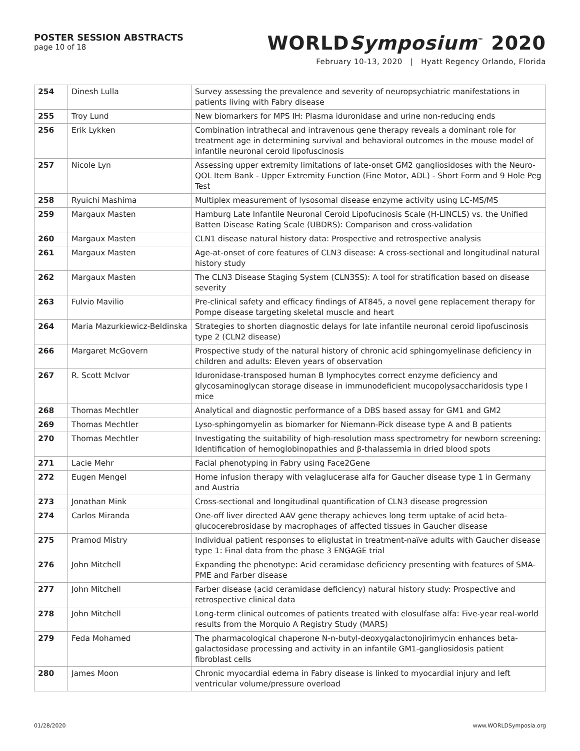POSTER SESSION ABSTRACTS
page 10 of 18
WORLDSymposium<sup>™</sup> 2020
February 10-13, 2020 | Hyatt Regency Orlando, Florida
| 254 | Dinesh Lulla | Survey assessing the prevalence and severity of neuropsychiatric manifestations in patients living with Fabry disease |
| 255 | Troy Lund | New biomarkers for MPS IH: Plasma iduronidase and urine non-reducing ends |
| 256 | Erik Lykken | Combination intrathecal and intravenous gene therapy reveals a dominant role for treatment age in determining survival and behavioral outcomes in the mouse model of infantile neuronal ceroid lipofuscinosis |
| 257 | Nicole Lyn | Assessing upper extremity limitations of late-onset GM2 gangliosidoses with the Neuro-QOL Item Bank - Upper Extremity Function (Fine Motor, ADL) - Short Form and 9 Hole Peg Test |
| 258 | Ryuichi Mashima | Multiplex measurement of lysosomal disease enzyme activity using LC-MS/MS |
| 259 | Margaux Masten | Hamburg Late Infantile Neuronal Ceroid Lipofucinosis Scale (H-LINCLS) vs. the Unified Batten Disease Rating Scale (UBDRS): Comparison and cross-validation |
| 260 | Margaux Masten | CLN1 disease natural history data: Prospective and retrospective analysis |
| 261 | Margaux Masten | Age-at-onset of core features of CLN3 disease: A cross-sectional and longitudinal natural history study |
| 262 | Margaux Masten | The CLN3 Disease Staging System (CLN3SS): A tool for stratification based on disease severity |
| 263 | Fulvio Mavilio | Pre-clinical safety and efficacy findings of AT845, a novel gene replacement therapy for Pompe disease targeting skeletal muscle and heart |
| 264 | Maria Mazurkiewicz-Beldinska | Strategies to shorten diagnostic delays for late infantile neuronal ceroid lipofuscinosis type 2 (CLN2 disease) |
| 266 | Margaret McGovern | Prospective study of the natural history of chronic acid sphingomyelinase deficiency in children and adults: Eleven years of observation |
| 267 | R. Scott McIvor | Iduronidase-transposed human B lymphocytes correct enzyme deficiency and glycosaminoglycan storage disease in immunodeficient mucopolysaccharidosis type I mice |
| 268 | Thomas Mechtler | Analytical and diagnostic performance of a DBS based assay for GM1 and GM2 |
| 269 | Thomas Mechtler | Lyso-sphingomyelin as biomarker for Niemann-Pick disease type A and B patients |
| 270 | Thomas Mechtler | Investigating the suitability of high-resolution mass spectrometry for newborn screening: Identification of hemoglobinopathies and β-thalassemia in dried blood spots |
| 271 | Lacie Mehr | Facial phenotyping in Fabry using Face2Gene |
| 272 | Eugen Mengel | Home infusion therapy with velaglucerase alfa for Gaucher disease type 1 in Germany and Austria |
| 273 | Jonathan Mink | Cross-sectional and longitudinal quantification of CLN3 disease progression |
| 274 | Carlos Miranda | One-off liver directed AAV gene therapy achieves long term uptake of acid beta-glucocerebrosidase by macrophages of affected tissues in Gaucher disease |
| 275 | Pramod Mistry | Individual patient responses to eliglustat in treatment-naïve adults with Gaucher disease type 1: Final data from the phase 3 ENGAGE trial |
| 276 | John Mitchell | Expanding the phenotype: Acid ceramidase deficiency presenting with features of SMA-PME and Farber disease |
| 277 | John Mitchell | Farber disease (acid ceramidase deficiency) natural history study: Prospective and retrospective clinical data |
| 278 | John Mitchell | Long-term clinical outcomes of patients treated with elosulfase alfa: Five-year real-world results from the Morquio A Registry Study (MARS) |
| 279 | Feda Mohamed | The pharmacological chaperone N-n-butyl-deoxygalactonojirimycin enhances beta-galactosidase processing and activity in an infantile GM1-gangliosidosis patient fibroblast cells |
| 280 | James Moon | Chronic myocardial edema in Fabry disease is linked to myocardial injury and left ventricular volume/pressure overload |
01/28/2020 www.WORLDSymposia.org